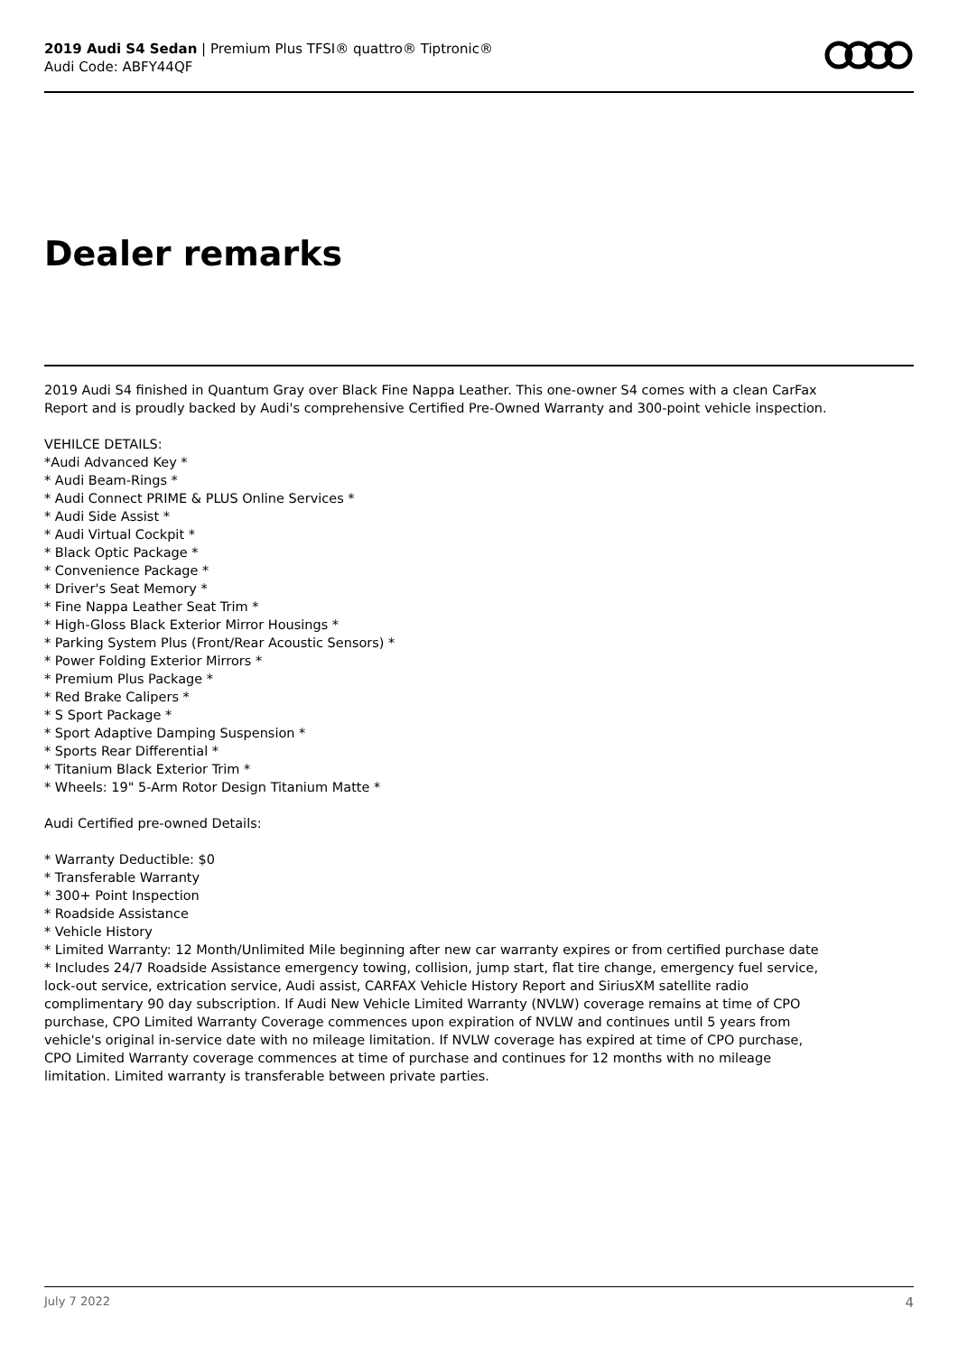2019 Audi S4 Sedan | Premium Plus TFSI® quattro® Tiptronic®
Audi Code: ABFY44QF
Dealer remarks
2019 Audi S4 finished in Quantum Gray over Black Fine Nappa Leather. This one-owner S4 comes with a clean CarFax Report and is proudly backed by Audi's comprehensive Certified Pre-Owned Warranty and 300-point vehicle inspection.
VEHILCE DETAILS:
*Audi Advanced Key *
* Audi Beam-Rings *
* Audi Connect PRIME & PLUS Online Services *
* Audi Side Assist *
* Audi Virtual Cockpit *
* Black Optic Package *
* Convenience Package *
* Driver's Seat Memory *
* Fine Nappa Leather Seat Trim *
* High-Gloss Black Exterior Mirror Housings *
* Parking System Plus (Front/Rear Acoustic Sensors) *
* Power Folding Exterior Mirrors *
* Premium Plus Package *
* Red Brake Calipers *
* S Sport Package *
* Sport Adaptive Damping Suspension *
* Sports Rear Differential *
* Titanium Black Exterior Trim *
* Wheels: 19" 5-Arm Rotor Design Titanium Matte *
Audi Certified pre-owned Details:
* Warranty Deductible: $0
* Transferable Warranty
* 300+ Point Inspection
* Roadside Assistance
* Vehicle History
* Limited Warranty: 12 Month/Unlimited Mile beginning after new car warranty expires or from certified purchase date
* Includes 24/7 Roadside Assistance emergency towing, collision, jump start, flat tire change, emergency fuel service, lock-out service, extrication service, Audi assist, CARFAX Vehicle History Report and SiriusXM satellite radio complimentary 90 day subscription. If Audi New Vehicle Limited Warranty (NVLW) coverage remains at time of CPO purchase, CPO Limited Warranty Coverage commences upon expiration of NVLW and continues until 5 years from vehicle's original in-service date with no mileage limitation. If NVLW coverage has expired at time of CPO purchase, CPO Limited Warranty coverage commences at time of purchase and continues for 12 months with no mileage limitation. Limited warranty is transferable between private parties.
July 7 2022 4